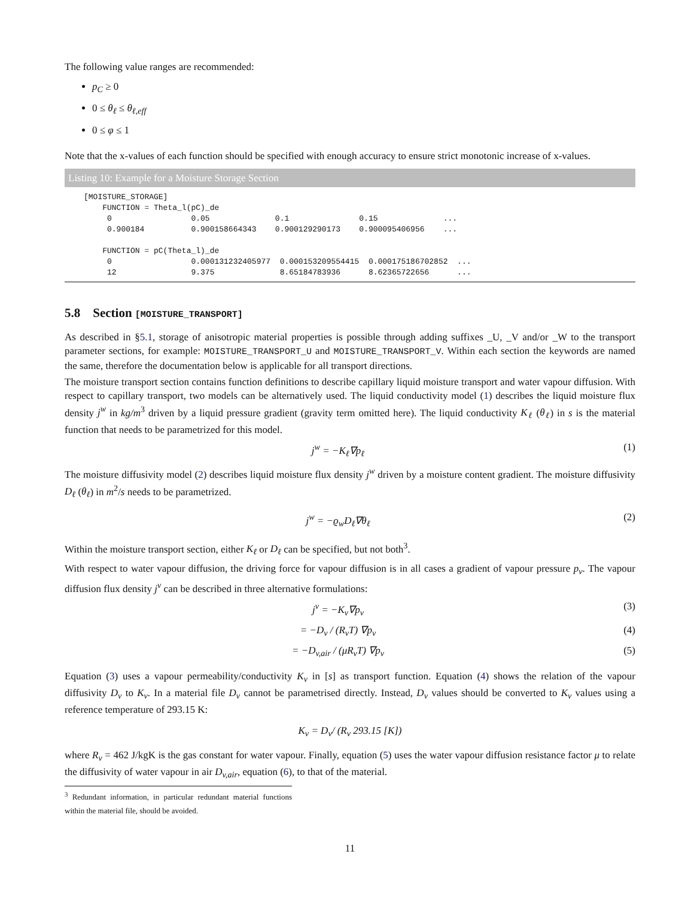The following value ranges are recommended:
p<sub>C</sub> ≥ 0
0 ≤ θ<sub>ℓ</sub> ≤ θ<sub>ℓ,eff</sub>
0 ≤ φ ≤ 1
Note that the x-values of each function should be specified with enough accuracy to ensure strict monotonic increase of x-values.
Listing 10: Example for a Moisture Storage Section
[MOISTURE_STORAGE]
    FUNCTION = Theta_l(pC)_de
     0                 0.05              0.1               0.15              ...
     0.900184          0.900158664343    0.900129290173    0.900095406956    ...

    FUNCTION = pC(Theta_l)_de
     0                 0.000131232405977  0.000153209554415  0.000175186702852  ...
     12                9.375              8.65184783936      8.62365722656      ...
5.8 Section [MOISTURE_TRANSPORT]
As described in §5.1, storage of anisotropic material properties is possible through adding suffixes _U, _V and/or _W to the transport parameter sections, for example: MOISTURE_TRANSPORT_U and MOISTURE_TRANSPORT_V. Within each section the keywords are named the same, therefore the documentation below is applicable for all transport directions.
The moisture transport section contains function definitions to describe capillary liquid moisture transport and water vapour diffusion. With respect to capillary transport, two models can be alternatively used. The liquid conductivity model (1) describes the liquid moisture flux density j<sup>w</sup> in kg/m<sup>3</sup> driven by a liquid pressure gradient (gravity term omitted here). The liquid conductivity K<sub>ℓ</sub> (θ<sub>ℓ</sub>) in s is the material function that needs to be parametrized for this model.
j<sup>w</sup> = −K<sub>ℓ</sub>∇p<sub>ℓ</sub> (1)
The moisture diffusivity model (2) describes liquid moisture flux density j<sup>w</sup> driven by a moisture content gradient. The moisture diffusivity D<sub>ℓ</sub> (θ<sub>ℓ</sub>) in m<sup>2</sup>/s needs to be parametrized.
j<sup>w</sup> = −ϱ<sub>w</sub>D<sub>ℓ</sub>∇θ<sub>ℓ</sub> (2)
Within the moisture transport section, either K<sub>ℓ</sub> or D<sub>ℓ</sub> can be specified, but not both<sup>3</sup>.
With respect to water vapour diffusion, the driving force for vapour diffusion is in all cases a gradient of vapour pressure p<sub>v</sub>. The vapour diffusion flux density j<sup>v</sup> can be described in three alternative formulations:
j<sup>v</sup> = −K<sub>v</sub>∇p<sub>v</sub> (3)
= −D<sub>v</sub> / (R<sub>v</sub>T) ∇p<sub>v</sub> (4)
= −D<sub>v,air</sub> / (μR<sub>v</sub>T) ∇p<sub>v</sub> (5)
Equation (3) uses a vapour permeability/conductivity K<sub>v</sub> in [s] as transport function. Equation (4) shows the relation of the vapour diffusivity D<sub>v</sub> to K<sub>v</sub>. In a material file D<sub>v</sub> cannot be parametrised directly. Instead, D<sub>v</sub> values should be converted to K<sub>v</sub> values using a reference temperature of 293.15 K:
K<sub>v</sub> = D<sub>v</sub>/ (R<sub>v</sub> 293.15 [K])
where R<sub>v</sub> = 462 J/kgK is the gas constant for water vapour. Finally, equation (5) uses the water vapour diffusion resistance factor μ to relate the diffusivity of water vapour in air D<sub>v,air</sub>, equation (6), to that of the material.
<sup>3</sup> Redundant information, in particular redundant material functions within the material file, should be avoided.
11